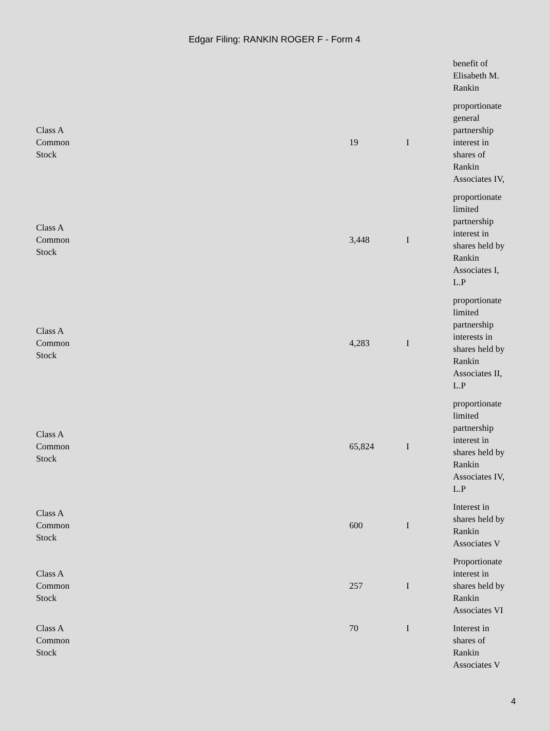Edgar Filing: RANKIN ROGER F - Form 4
| | | | benefit of Elisabeth M. Rankin |
| Class A Common Stock | 19 | I | proportionate general partnership interest in shares of Rankin Associates IV, |
| Class A Common Stock | 3,448 | I | proportionate limited partnership interest in shares held by Rankin Associates I, L.P |
| Class A Common Stock | 4,283 | I | proportionate limited partnership interests in shares held by Rankin Associates II, L.P |
| Class A Common Stock | 65,824 | I | proportionate limited partnership interest in shares held by Rankin Associates IV, L.P |
| Class A Common Stock | 600 | I | Interest in shares held by Rankin Associates V |
| Class A Common Stock | 257 | I | Proportionate interest in shares held by Rankin Associates VI |
| Class A Common Stock | 70 | I | Interest in shares of Rankin Associates V |
4